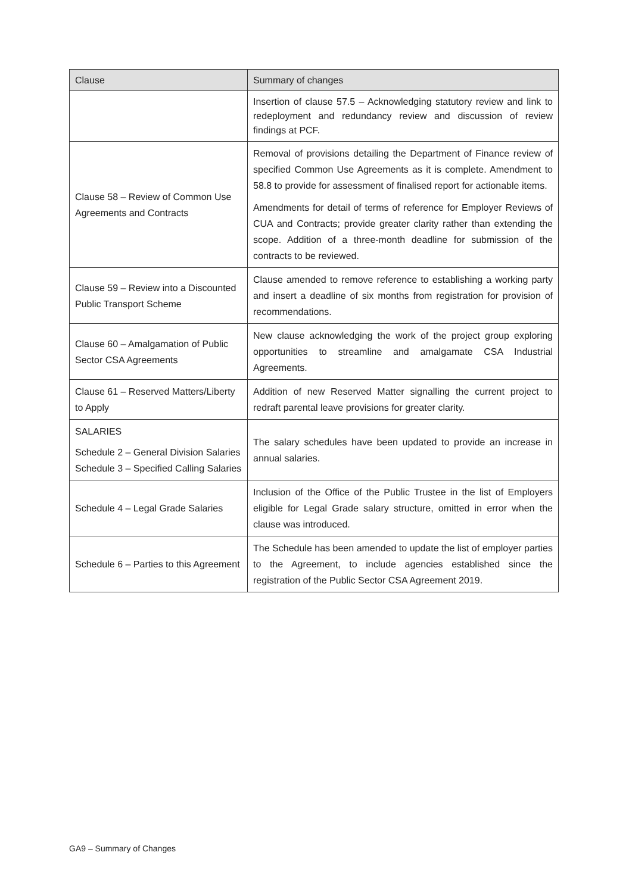| Clause | Summary of changes |
| --- | --- |
| | Insertion of clause 57.5 – Acknowledging statutory review and link to redeployment and redundancy review and discussion of review findings at PCF. |
| Clause 58 – Review of Common Use Agreements and Contracts | Removal of provisions detailing the Department of Finance review of specified Common Use Agreements as it is complete. Amendment to 58.8 to provide for assessment of finalised report for actionable items. Amendments for detail of terms of reference for Employer Reviews of CUA and Contracts; provide greater clarity rather than extending the scope. Addition of a three-month deadline for submission of the contracts to be reviewed. |
| Clause 59 – Review into a Discounted Public Transport Scheme | Clause amended to remove reference to establishing a working party and insert a deadline of six months from registration for provision of recommendations. |
| Clause 60 – Amalgamation of Public Sector CSA Agreements | New clause acknowledging the work of the project group exploring opportunities to streamline and amalgamate CSA Industrial Agreements. |
| Clause 61 – Reserved Matters/Liberty to Apply | Addition of new Reserved Matter signalling the current project to redraft parental leave provisions for greater clarity. |
| SALARIES Schedule 2 – General Division Salaries Schedule 3 – Specified Calling Salaries | The salary schedules have been updated to provide an increase in annual salaries. |
| Schedule 4 – Legal Grade Salaries | Inclusion of the Office of the Public Trustee in the list of Employers eligible for Legal Grade salary structure, omitted in error when the clause was introduced. |
| Schedule 6 – Parties to this Agreement | The Schedule has been amended to update the list of employer parties to the Agreement, to include agencies established since the registration of the Public Sector CSA Agreement 2019. |
GA9 – Summary of Changes